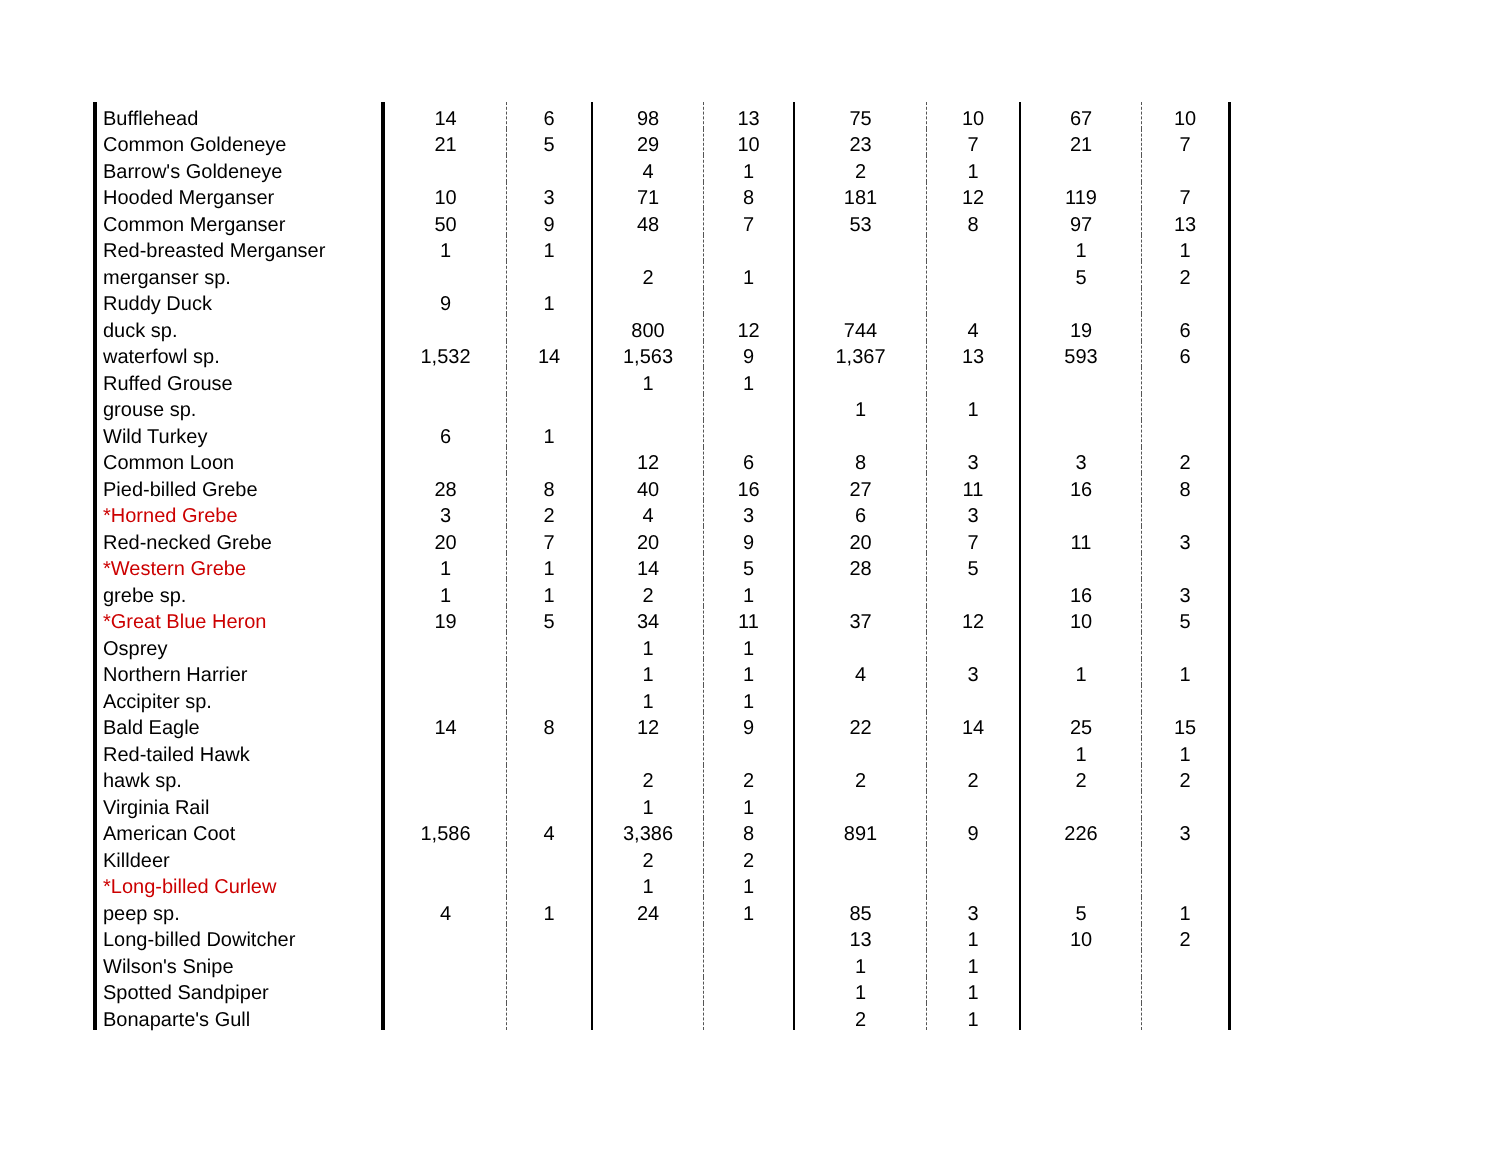| Bufflehead | 14 | 6 | 98 | 13 | 75 | 10 | 67 | 10 |
| Common Goldeneye | 21 | 5 | 29 | 10 | 23 | 7 | 21 | 7 |
| Barrow's Goldeneye | | | 4 | 1 | 2 | 1 | | |
| Hooded Merganser | 10 | 3 | 71 | 8 | 181 | 12 | 119 | 7 |
| Common Merganser | 50 | 9 | 48 | 7 | 53 | 8 | 97 | 13 |
| Red-breasted Merganser | 1 | 1 | | | | | 1 | 1 |
| merganser sp. | | | 2 | 1 | | | 5 | 2 |
| Ruddy Duck | 9 | 1 | | | | | | |
| duck sp. | | | 800 | 12 | 744 | 4 | 19 | 6 |
| waterfowl sp. | 1,532 | 14 | 1,563 | 9 | 1,367 | 13 | 593 | 6 |
| Ruffed Grouse | | | 1 | 1 | | | | |
| grouse sp. | | | | | 1 | 1 | | |
| Wild Turkey | 6 | 1 | | | | | | |
| Common Loon | | | 12 | 6 | 8 | 3 | 3 | 2 |
| Pied-billed Grebe | 28 | 8 | 40 | 16 | 27 | 11 | 16 | 8 |
| *Horned Grebe | 3 | 2 | 4 | 3 | 6 | 3 | | |
| Red-necked Grebe | 20 | 7 | 20 | 9 | 20 | 7 | 11 | 3 |
| *Western Grebe | 1 | 1 | 14 | 5 | 28 | 5 | | |
| grebe sp. | 1 | 1 | 2 | 1 | | | 16 | 3 |
| *Great Blue Heron | 19 | 5 | 34 | 11 | 37 | 12 | 10 | 5 |
| Osprey | | | 1 | 1 | | | | |
| Northern Harrier | | | 1 | 1 | 4 | 3 | 1 | 1 |
| Accipiter sp. | | | 1 | 1 | | | | |
| Bald Eagle | 14 | 8 | 12 | 9 | 22 | 14 | 25 | 15 |
| Red-tailed Hawk | | | | | | | 1 | 1 |
| hawk sp. | | | 2 | 2 | 2 | 2 | 2 | 2 |
| Virginia Rail | | | 1 | 1 | | | | |
| American Coot | 1,586 | 4 | 3,386 | 8 | 891 | 9 | 226 | 3 |
| Killdeer | | | 2 | 2 | | | | |
| *Long-billed Curlew | | | 1 | 1 | | | | |
| peep sp. | 4 | 1 | 24 | 1 | 85 | 3 | 5 | 1 |
| Long-billed Dowitcher | | | | | 13 | 1 | 10 | 2 |
| Wilson's Snipe | | | | | 1 | 1 | | |
| Spotted Sandpiper | | | | | 1 | 1 | | |
| Bonaparte's Gull | | | | | 2 | 1 | | |